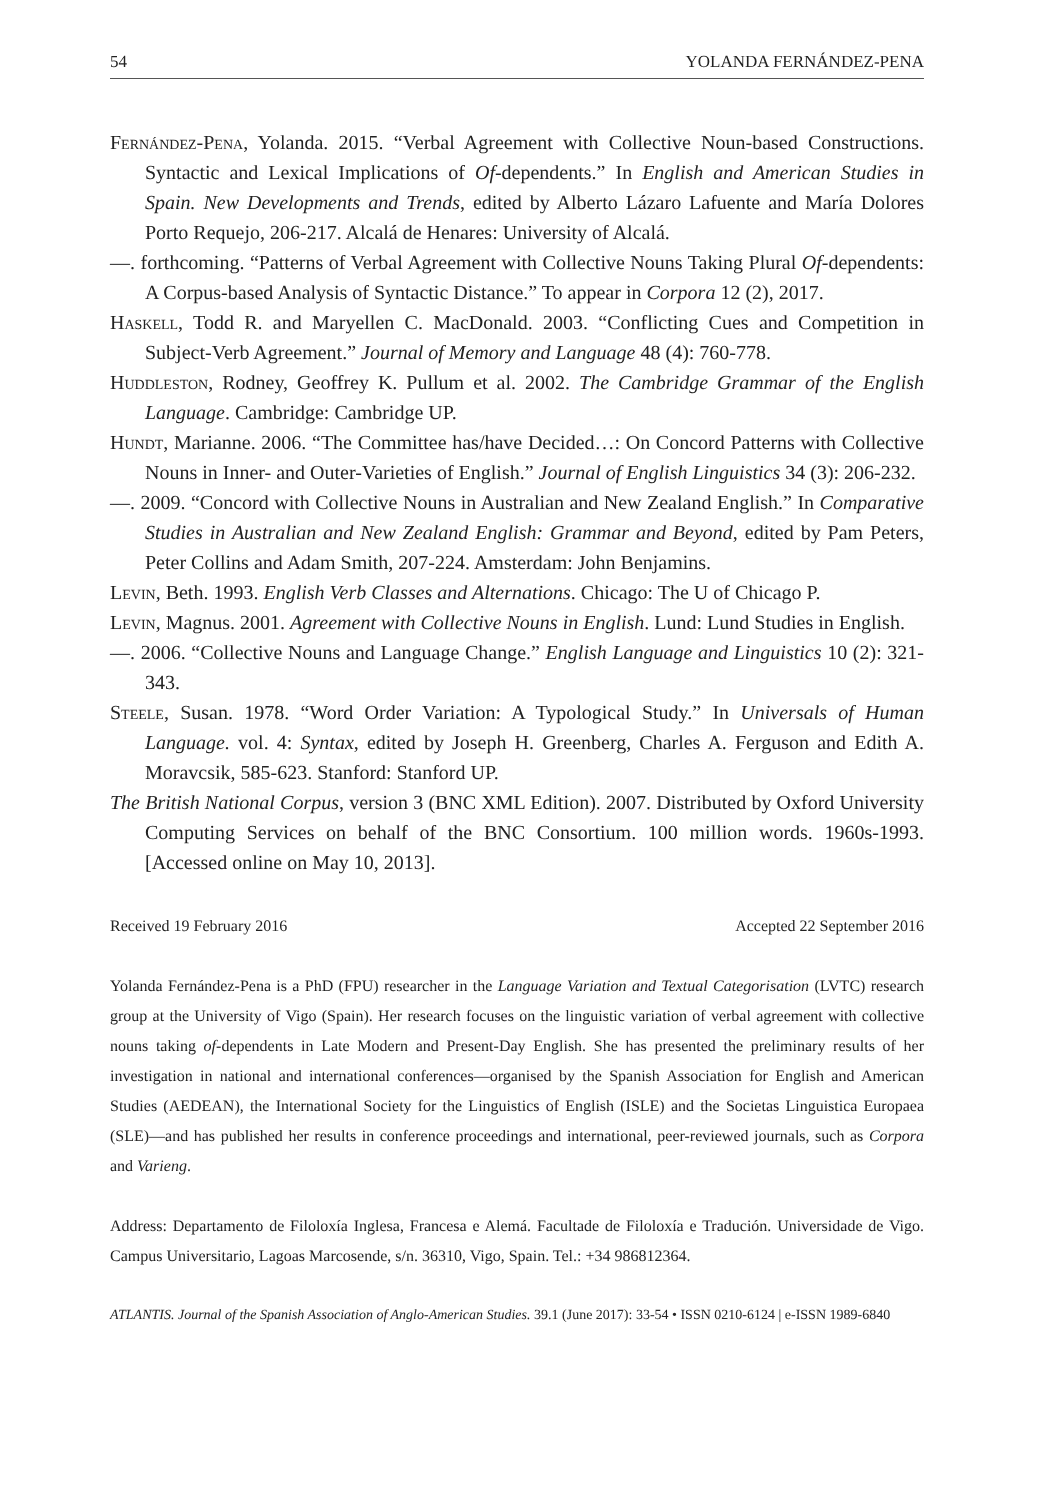54 YOLANDA FERNÁNDEZ-PENA
Fernández-Pena, Yolanda. 2015. “Verbal Agreement with Collective Noun-based Constructions. Syntactic and Lexical Implications of Of-dependents.” In English and American Studies in Spain. New Developments and Trends, edited by Alberto Lázaro Lafuente and María Dolores Porto Requejo, 206-217. Alcalá de Henares: University of Alcalá.
—. forthcoming. “Patterns of Verbal Agreement with Collective Nouns Taking Plural Of-dependents: A Corpus-based Analysis of Syntactic Distance.” To appear in Corpora 12 (2), 2017.
Haskell, Todd R. and Maryellen C. MacDonald. 2003. “Conflicting Cues and Competition in Subject-Verb Agreement.” Journal of Memory and Language 48 (4): 760-778.
Huddleston, Rodney, Geoffrey K. Pullum et al. 2002. The Cambridge Grammar of the English Language. Cambridge: Cambridge UP.
Hundt, Marianne. 2006. “The Committee has/have Decided…: On Concord Patterns with Collective Nouns in Inner- and Outer-Varieties of English.” Journal of English Linguistics 34 (3): 206-232.
—. 2009. “Concord with Collective Nouns in Australian and New Zealand English.” In Comparative Studies in Australian and New Zealand English: Grammar and Beyond, edited by Pam Peters, Peter Collins and Adam Smith, 207-224. Amsterdam: John Benjamins.
Levin, Beth. 1993. English Verb Classes and Alternations. Chicago: The U of Chicago P.
Levin, Magnus. 2001. Agreement with Collective Nouns in English. Lund: Lund Studies in English.
—. 2006. “Collective Nouns and Language Change.” English Language and Linguistics 10 (2): 321-343.
Steele, Susan. 1978. “Word Order Variation: A Typological Study.” In Universals of Human Language. vol. 4: Syntax, edited by Joseph H. Greenberg, Charles A. Ferguson and Edith A. Moravcsik, 585-623. Stanford: Stanford UP.
The British National Corpus, version 3 (BNC XML Edition). 2007. Distributed by Oxford University Computing Services on behalf of the BNC Consortium. 100 million words. 1960s-1993. [Accessed online on May 10, 2013].
Received 19 February 2016 Accepted 22 September 2016
Yolanda Fernández-Pena is a PhD (FPU) researcher in the Language Variation and Textual Categorisation (LVTC) research group at the University of Vigo (Spain). Her research focuses on the linguistic variation of verbal agreement with collective nouns taking of-dependents in Late Modern and Present-Day English. She has presented the preliminary results of her investigation in national and international conferences—organised by the Spanish Association for English and American Studies (AEDEAN), the International Society for the Linguistics of English (ISLE) and the Societas Linguistica Europaea (SLE)—and has published her results in conference proceedings and international, peer-reviewed journals, such as Corpora and Varieng.
Address: Departamento de Filoloxía Inglesa, Francesa e Alemá. Facultade de Filoloxía e Tradución. Universidade de Vigo. Campus Universitario, Lagoas Marcosende, s/n. 36310, Vigo, Spain. Tel.: +34 986812364.
ATLANTIS. Journal of the Spanish Association of Anglo-American Studies. 39.1 (June 2017): 33-54 • ISSN 0210-6124 | e-ISSN 1989-6840